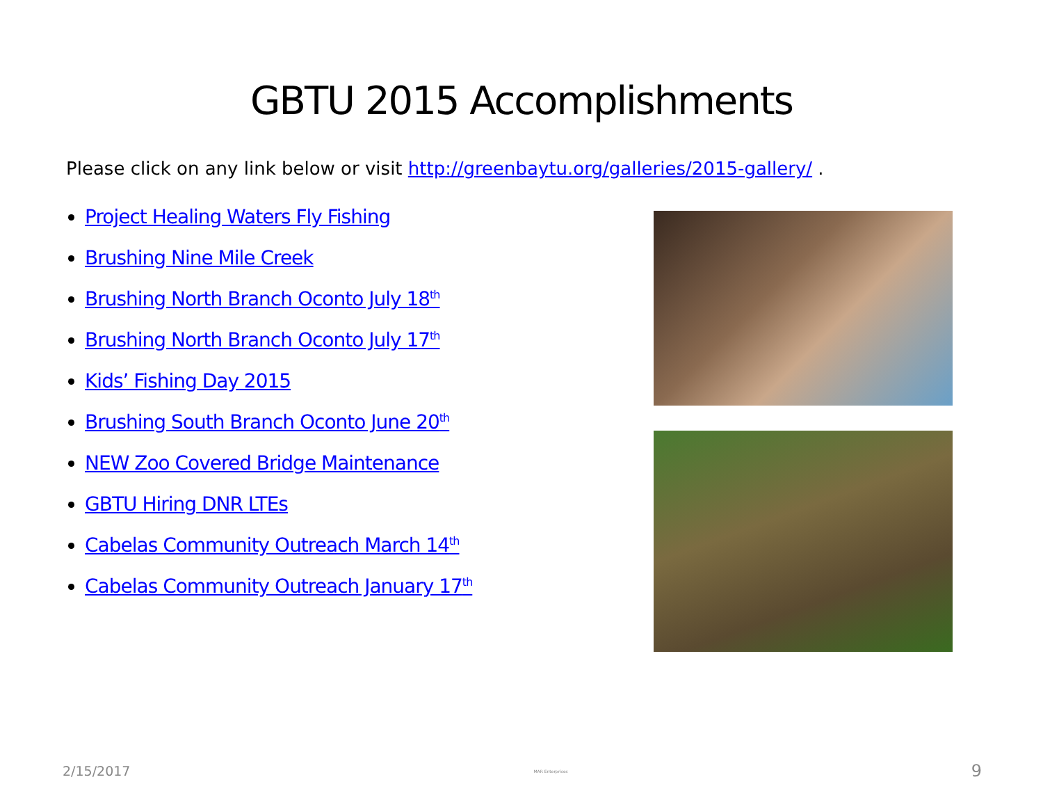GBTU 2015 Accomplishments
Please click on any link below or visit http://greenbaytu.org/galleries/2015-gallery/ .
Project Healing Waters Fly Fishing
Brushing Nine Mile Creek
Brushing North Branch Oconto July 18<sup>th</sup>
Brushing North Branch Oconto July 17<sup>th</sup>
Kids’ Fishing Day 2015
Brushing South Branch Oconto June 20<sup>th</sup>
NEW Zoo Covered Bridge Maintenance
GBTU Hiring DNR LTEs
Cabelas Community Outreach March 14<sup>th</sup>
Cabelas Community Outreach January 17<sup>th</sup>
2/15/2017 MAR Enterprises 9